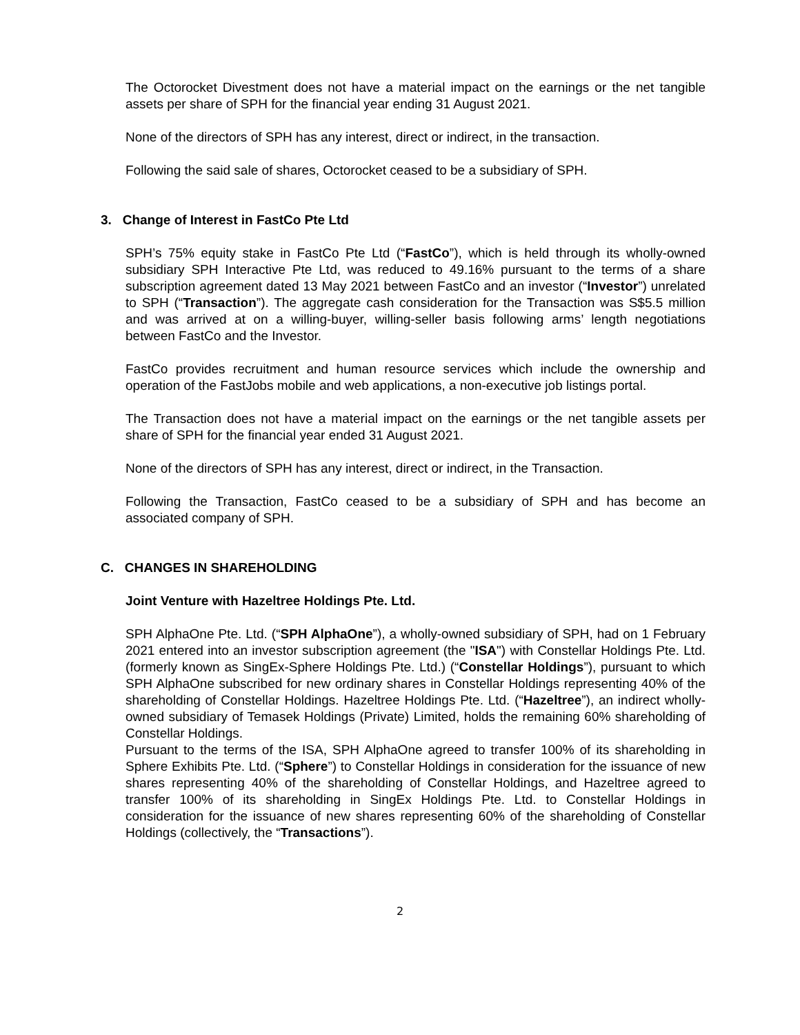The Octorocket Divestment does not have a material impact on the earnings or the net tangible assets per share of SPH for the financial year ending 31 August 2021.
None of the directors of SPH has any interest, direct or indirect, in the transaction.
Following the said sale of shares, Octorocket ceased to be a subsidiary of SPH.
3. Change of Interest in FastCo Pte Ltd
SPH’s 75% equity stake in FastCo Pte Ltd (“FastCo”), which is held through its wholly-owned subsidiary SPH Interactive Pte Ltd, was reduced to 49.16% pursuant to the terms of a share subscription agreement dated 13 May 2021 between FastCo and an investor (“Investor”) unrelated to SPH (“Transaction”). The aggregate cash consideration for the Transaction was S$5.5 million and was arrived at on a willing-buyer, willing-seller basis following arms’ length negotiations between FastCo and the Investor.
FastCo provides recruitment and human resource services which include the ownership and operation of the FastJobs mobile and web applications, a non-executive job listings portal.
The Transaction does not have a material impact on the earnings or the net tangible assets per share of SPH for the financial year ended 31 August 2021.
None of the directors of SPH has any interest, direct or indirect, in the Transaction.
Following the Transaction, FastCo ceased to be a subsidiary of SPH and has become an associated company of SPH.
C. CHANGES IN SHAREHOLDING
Joint Venture with Hazeltree Holdings Pte. Ltd.
SPH AlphaOne Pte. Ltd. (“SPH AlphaOne”), a wholly-owned subsidiary of SPH, had on 1 February 2021 entered into an investor subscription agreement (the "ISA") with Constellar Holdings Pte. Ltd. (formerly known as SingEx-Sphere Holdings Pte. Ltd.) (“Constellar Holdings”), pursuant to which SPH AlphaOne subscribed for new ordinary shares in Constellar Holdings representing 40% of the shareholding of Constellar Holdings. Hazeltree Holdings Pte. Ltd. (“Hazeltree”), an indirect wholly-owned subsidiary of Temasek Holdings (Private) Limited, holds the remaining 60% shareholding of Constellar Holdings.
Pursuant to the terms of the ISA, SPH AlphaOne agreed to transfer 100% of its shareholding in Sphere Exhibits Pte. Ltd. (“Sphere”) to Constellar Holdings in consideration for the issuance of new shares representing 40% of the shareholding of Constellar Holdings, and Hazeltree agreed to transfer 100% of its shareholding in SingEx Holdings Pte. Ltd. to Constellar Holdings in consideration for the issuance of new shares representing 60% of the shareholding of Constellar Holdings (collectively, the “Transactions”).
2